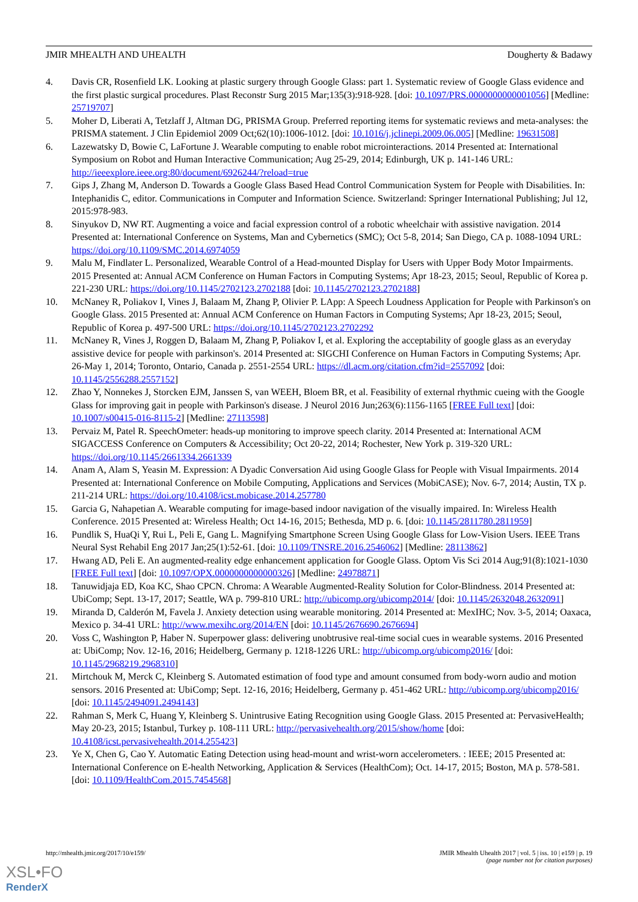JMIR MHEALTH AND UHEALTH Dougherty & Badawy
4. Davis CR, Rosenfield LK. Looking at plastic surgery through Google Glass: part 1. Systematic review of Google Glass evidence and the first plastic surgical procedures. Plast Reconstr Surg 2015 Mar;135(3):918-928. [doi: 10.1097/PRS.0000000000001056] [Medline: 25719707]
5. Moher D, Liberati A, Tetzlaff J, Altman DG, PRISMA Group. Preferred reporting items for systematic reviews and meta-analyses: the PRISMA statement. J Clin Epidemiol 2009 Oct;62(10):1006-1012. [doi: 10.1016/j.jclinepi.2009.06.005] [Medline: 19631508]
6. Lazewatsky D, Bowie C, LaFortune J. Wearable computing to enable robot microinteractions. 2014 Presented at: International Symposium on Robot and Human Interactive Communication; Aug 25-29, 2014; Edinburgh, UK p. 141-146 URL: http://ieeexplore.ieee.org:80/document/6926244/?reload=true
7. Gips J, Zhang M, Anderson D. Towards a Google Glass Based Head Control Communication System for People with Disabilities. In: Intephanidis C, editor. Communications in Computer and Information Science. Switzerland: Springer International Publishing; Jul 12, 2015:978-983.
8. Sinyukov D, NW RT. Augmenting a voice and facial expression control of a robotic wheelchair with assistive navigation. 2014 Presented at: International Conference on Systems, Man and Cybernetics (SMC); Oct 5-8, 2014; San Diego, CA p. 1088-1094 URL: https://doi.org/10.1109/SMC.2014.6974059
9. Malu M, Findlater L. Personalized, Wearable Control of a Head-mounted Display for Users with Upper Body Motor Impairments. 2015 Presented at: Annual ACM Conference on Human Factors in Computing Systems; Apr 18-23, 2015; Seoul, Republic of Korea p. 221-230 URL: https://doi.org/10.1145/2702123.2702188 [doi: 10.1145/2702123.2702188]
10. McNaney R, Poliakov I, Vines J, Balaam M, Zhang P, Olivier P. LApp: A Speech Loudness Application for People with Parkinson's on Google Glass. 2015 Presented at: Annual ACM Conference on Human Factors in Computing Systems; Apr 18-23, 2015; Seoul, Republic of Korea p. 497-500 URL: https://doi.org/10.1145/2702123.2702292
11. McNaney R, Vines J, Roggen D, Balaam M, Zhang P, Poliakov I, et al. Exploring the acceptability of google glass as an everyday assistive device for people with parkinson's. 2014 Presented at: SIGCHI Conference on Human Factors in Computing Systems; Apr. 26-May 1, 2014; Toronto, Ontario, Canada p. 2551-2554 URL: https://dl.acm.org/citation.cfm?id=2557092 [doi: 10.1145/2556288.2557152]
12. Zhao Y, Nonnekes J, Storcken EJM, Janssen S, van WEEH, Bloem BR, et al. Feasibility of external rhythmic cueing with the Google Glass for improving gait in people with Parkinson's disease. J Neurol 2016 Jun;263(6):1156-1165 [FREE Full text] [doi: 10.1007/s00415-016-8115-2] [Medline: 27113598]
13. Pervaiz M, Patel R. SpeechOmeter: heads-up monitoring to improve speech clarity. 2014 Presented at: International ACM SIGACCESS Conference on Computers & Accessibility; Oct 20-22, 2014; Rochester, New York p. 319-320 URL: https://doi.org/10.1145/2661334.2661339
14. Anam A, Alam S, Yeasin M. Expression: A Dyadic Conversation Aid using Google Glass for People with Visual Impairments. 2014 Presented at: International Conference on Mobile Computing, Applications and Services (MobiCASE); Nov. 6-7, 2014; Austin, TX p. 211-214 URL: https://doi.org/10.4108/icst.mobicase.2014.257780
15. Garcia G, Nahapetian A. Wearable computing for image-based indoor navigation of the visually impaired. In: Wireless Health Conference. 2015 Presented at: Wireless Health; Oct 14-16, 2015; Bethesda, MD p. 6. [doi: 10.1145/2811780.2811959]
16. Pundlik S, HuaQi Y, Rui L, Peli E, Gang L. Magnifying Smartphone Screen Using Google Glass for Low-Vision Users. IEEE Trans Neural Syst Rehabil Eng 2017 Jan;25(1):52-61. [doi: 10.1109/TNSRE.2016.2546062] [Medline: 28113862]
17. Hwang AD, Peli E. An augmented-reality edge enhancement application for Google Glass. Optom Vis Sci 2014 Aug;91(8):1021-1030 [FREE Full text] [doi: 10.1097/OPX.0000000000000326] [Medline: 24978871]
18. Tanuwidjaja ED, Koa KC, Shao CPCN. Chroma: A Wearable Augmented-Reality Solution for Color-Blindness. 2014 Presented at: UbiComp; Sept. 13-17, 2017; Seattle, WA p. 799-810 URL: http://ubicomp.org/ubicomp2014/ [doi: 10.1145/2632048.2632091]
19. Miranda D, Calderón M, Favela J. Anxiety detection using wearable monitoring. 2014 Presented at: MexIHC; Nov. 3-5, 2014; Oaxaca, Mexico p. 34-41 URL: http://www.mexihc.org/2014/EN [doi: 10.1145/2676690.2676694]
20. Voss C, Washington P, Haber N. Superpower glass: delivering unobtrusive real-time social cues in wearable systems. 2016 Presented at: UbiComp; Nov. 12-16, 2016; Heidelberg, Germany p. 1218-1226 URL: http://ubicomp.org/ubicomp2016/ [doi: 10.1145/2968219.2968310]
21. Mirtchouk M, Merck C, Kleinberg S. Automated estimation of food type and amount consumed from body-worn audio and motion sensors. 2016 Presented at: UbiComp; Sept. 12-16, 2016; Heidelberg, Germany p. 451-462 URL: http://ubicomp.org/ubicomp2016/ [doi: 10.1145/2494091.2494143]
22. Rahman S, Merk C, Huang Y, Kleinberg S. Unintrusive Eating Recognition using Google Glass. 2015 Presented at: PervasiveHealth; May 20-23, 2015; Istanbul, Turkey p. 108-111 URL: http://pervasivehealth.org/2015/show/home [doi: 10.4108/icst.pervasivehealth.2014.255423]
23. Ye X, Chen G, Cao Y. Automatic Eating Detection using head-mount and wrist-worn accelerometers. : IEEE; 2015 Presented at: International Conference on E-health Networking, Application & Services (HealthCom); Oct. 14-17, 2015; Boston, MA p. 578-581. [doi: 10.1109/HealthCom.2015.7454568]
http://mhealth.jmir.org/2017/10/e159/ JMIR Mhealth Uhealth 2017 | vol. 5 | iss. 10 | e159 | p. 19
(page number not for citation purposes)
XSL•FO
RenderX